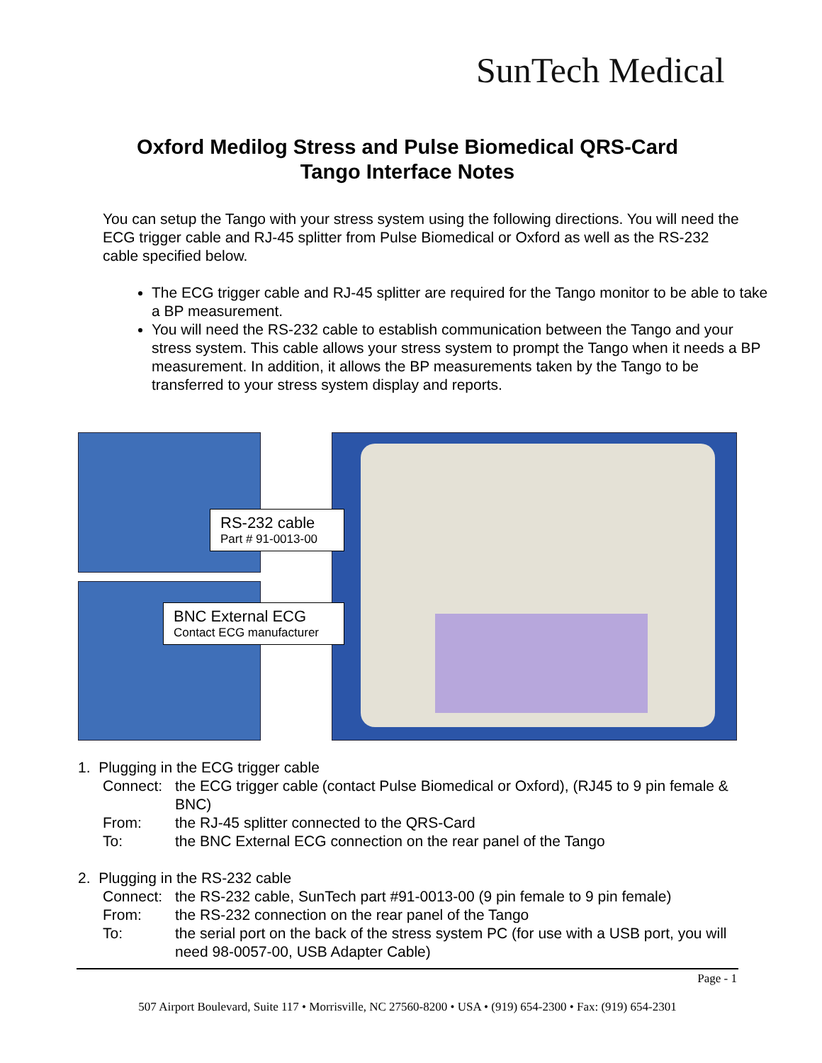SunTech Medical
Oxford Medilog Stress and Pulse Biomedical QRS-Card
Tango Interface Notes
You can setup the Tango with your stress system using the following directions. You will need the ECG trigger cable and RJ-45 splitter from Pulse Biomedical or Oxford as well as the RS-232 cable specified below.
The ECG trigger cable and RJ-45 splitter are required for the Tango monitor to be able to take a BP measurement.
You will need the RS-232 cable to establish communication between the Tango and your stress system. This cable allows your stress system to prompt the Tango when it needs a BP measurement. In addition, it allows the BP measurements taken by the Tango to be transferred to your stress system display and reports.
RS-232 cable
Part # 91-0013-00
BNC External ECG
Contact ECG manufacturer
1. Plugging in the ECG trigger cable
Connect: the ECG trigger cable (contact Pulse Biomedical or Oxford), (RJ45 to 9 pin female & BNC)
From: the RJ-45 splitter connected to the QRS-Card
To: the BNC External ECG connection on the rear panel of the Tango
2. Plugging in the RS-232 cable
Connect: the RS-232 cable, SunTech part #91-0013-00 (9 pin female to 9 pin female)
From: the RS-232 connection on the rear panel of the Tango
To: the serial port on the back of the stress system PC (for use with a USB port, you will need 98-0057-00, USB Adapter Cable)
Page - 1
507 Airport Boulevard, Suite 117 • Morrisville, NC 27560-8200 • USA • (919) 654-2300 • Fax: (919) 654-2301